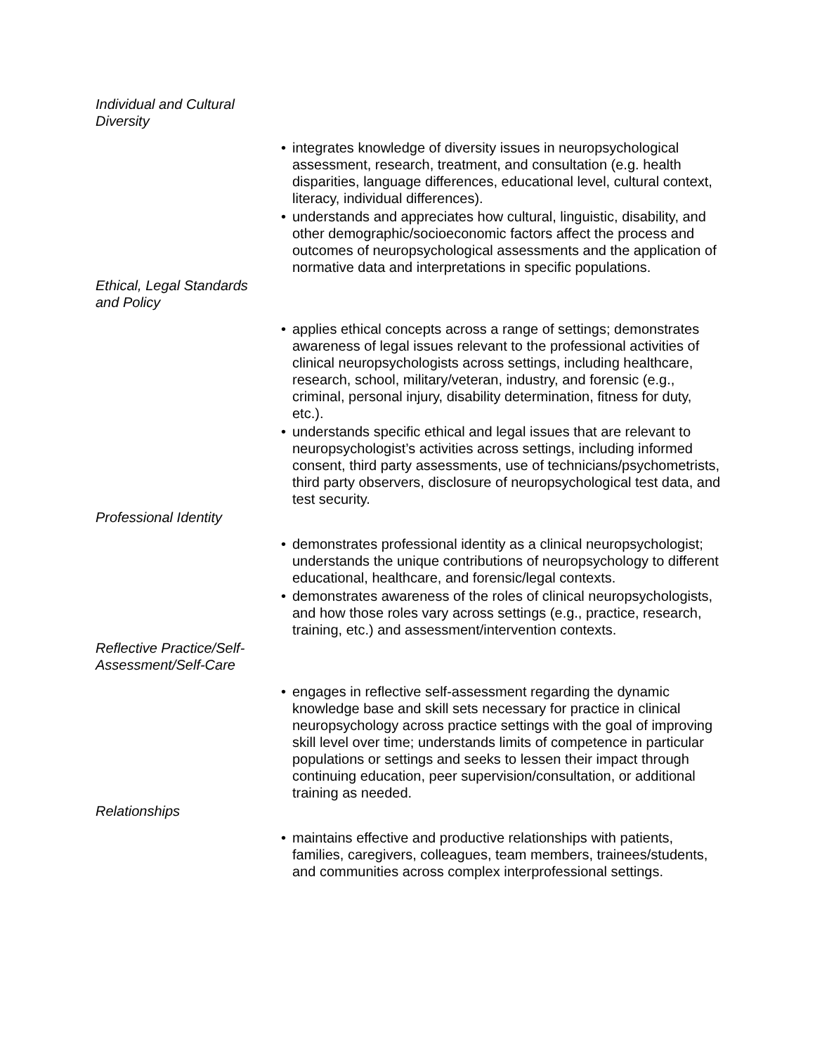Individual and Cultural Diversity
• integrates knowledge of diversity issues in neuropsychological assessment, research, treatment, and consultation (e.g. health disparities, language differences, educational level, cultural context, literacy, individual differences).
• understands and appreciates how cultural, linguistic, disability, and other demographic/socioeconomic factors affect the process and outcomes of neuropsychological assessments and the application of normative data and interpretations in specific populations.
Ethical, Legal Standards and Policy
• applies ethical concepts across a range of settings; demonstrates awareness of legal issues relevant to the professional activities of clinical neuropsychologists across settings, including healthcare, research, school, military/veteran, industry, and forensic (e.g., criminal, personal injury, disability determination, fitness for duty, etc.).
• understands specific ethical and legal issues that are relevant to neuropsychologist’s activities across settings, including informed consent, third party assessments, use of technicians/psychometrists, third party observers, disclosure of neuropsychological test data, and test security.
Professional Identity
• demonstrates professional identity as a clinical neuropsychologist; understands the unique contributions of neuropsychology to different educational, healthcare, and forensic/legal contexts.
• demonstrates awareness of the roles of clinical neuropsychologists, and how those roles vary across settings (e.g., practice, research, training, etc.) and assessment/intervention contexts.
Reflective Practice/Self-Assessment/Self-Care
• engages in reflective self-assessment regarding the dynamic knowledge base and skill sets necessary for practice in clinical neuropsychology across practice settings with the goal of improving skill level over time; understands limits of competence in particular populations or settings and seeks to lessen their impact through continuing education, peer supervision/consultation, or additional training as needed.
Relationships
• maintains effective and productive relationships with patients, families, caregivers, colleagues, team members, trainees/students, and communities across complex interprofessional settings.